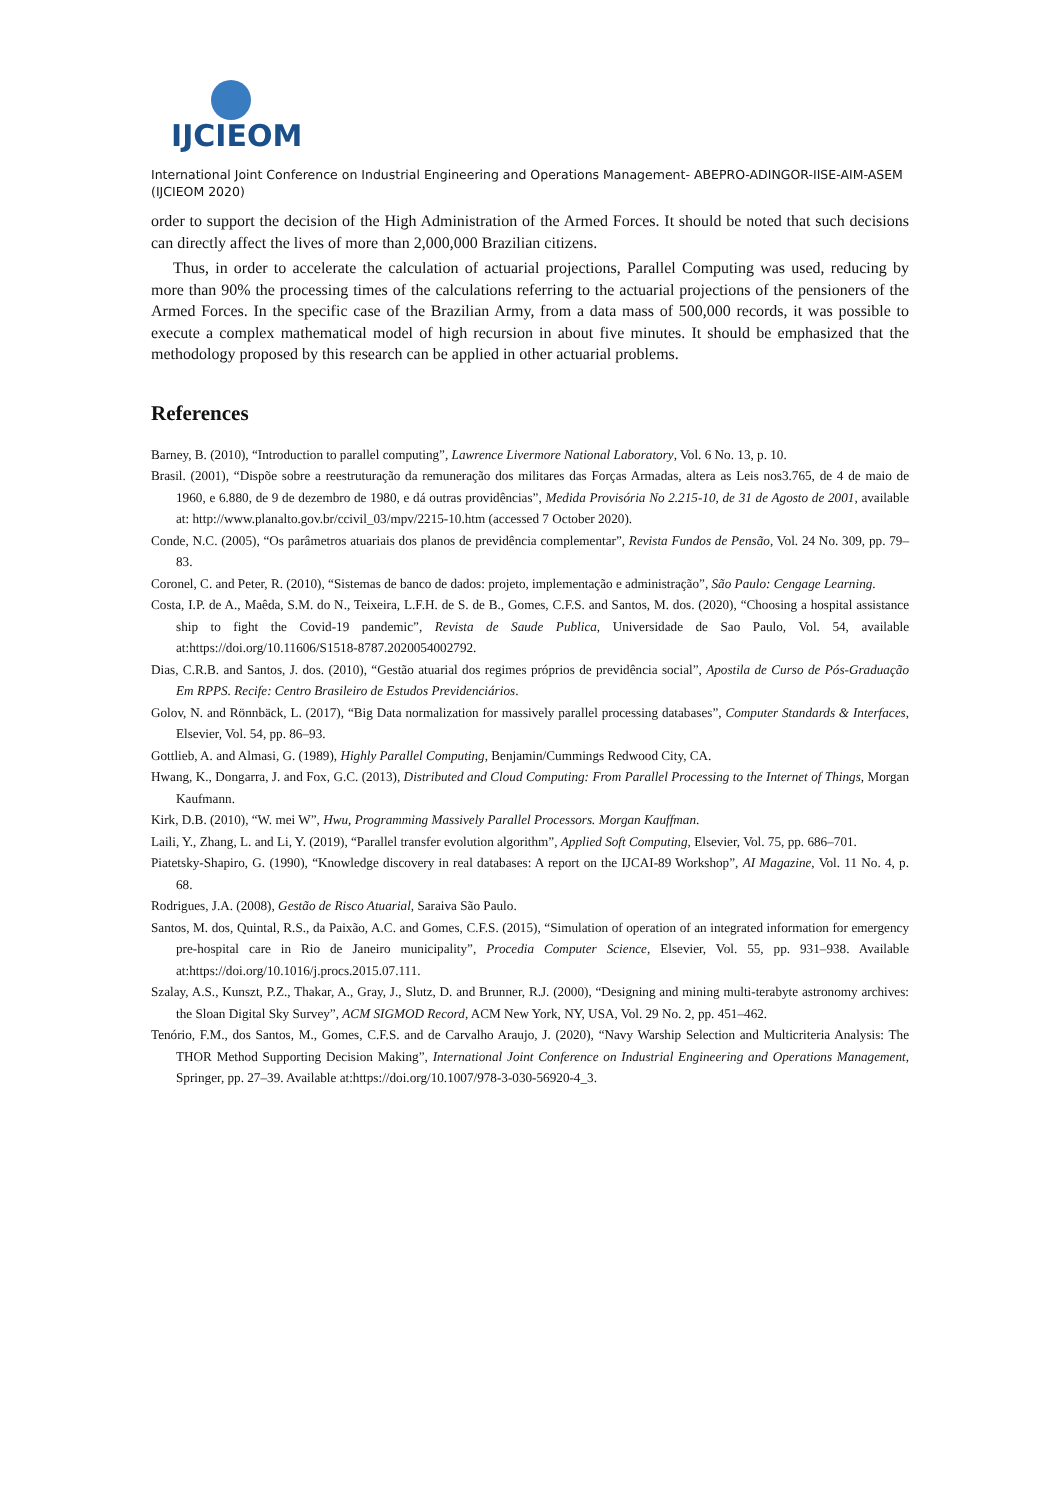IJCIEOM
International Joint Conference on Industrial Engineering and Operations Management- ABEPRO-ADINGOR-IISE-AIM-ASEM (IJCIEOM 2020)
order to support the decision of the High Administration of the Armed Forces. It should be noted that such decisions can directly affect the lives of more than 2,000,000 Brazilian citizens.
Thus, in order to accelerate the calculation of actuarial projections, Parallel Computing was used, reducing by more than 90% the processing times of the calculations referring to the actuarial projections of the pensioners of the Armed Forces. In the specific case of the Brazilian Army, from a data mass of 500,000 records, it was possible to execute a complex mathematical model of high recursion in about five minutes. It should be emphasized that the methodology proposed by this research can be applied in other actuarial problems.
References
Barney, B. (2010), “Introduction to parallel computing”, Lawrence Livermore National Laboratory, Vol. 6 No. 13, p. 10.
Brasil. (2001), “Dispõe sobre a reestruturação da remuneração dos militares das Forças Armadas, altera as Leis nos3.765, de 4 de maio de 1960, e 6.880, de 9 de dezembro de 1980, e dá outras providências”, Medida Provisória No 2.215-10, de 31 de Agosto de 2001, available at: http://www.planalto.gov.br/ccivil_03/mpv/2215-10.htm (accessed 7 October 2020).
Conde, N.C. (2005), “Os parâmetros atuariais dos planos de previdência complementar”, Revista Fundos de Pensão, Vol. 24 No. 309, pp. 79–83.
Coronel, C. and Peter, R. (2010), “Sistemas de banco de dados: projeto, implementação e administração”, São Paulo: Cengage Learning.
Costa, I.P. de A., Maêda, S.M. do N., Teixeira, L.F.H. de S. de B., Gomes, C.F.S. and Santos, M. dos. (2020), “Choosing a hospital assistance ship to fight the Covid-19 pandemic”, Revista de Saude Publica, Universidade de Sao Paulo, Vol. 54, available at:https://doi.org/10.11606/S1518-8787.2020054002792.
Dias, C.R.B. and Santos, J. dos. (2010), “Gestão atuarial dos regimes próprios de previdência social”, Apostila de Curso de Pós-Graduação Em RPPS. Recife: Centro Brasileiro de Estudos Previdenciários.
Golov, N. and Rönnbäck, L. (2017), “Big Data normalization for massively parallel processing databases”, Computer Standards & Interfaces, Elsevier, Vol. 54, pp. 86–93.
Gottlieb, A. and Almasi, G. (1989), Highly Parallel Computing, Benjamin/Cummings Redwood City, CA.
Hwang, K., Dongarra, J. and Fox, G.C. (2013), Distributed and Cloud Computing: From Parallel Processing to the Internet of Things, Morgan Kaufmann.
Kirk, D.B. (2010), “W. mei W”, Hwu, Programming Massively Parallel Processors. Morgan Kauffman.
Laili, Y., Zhang, L. and Li, Y. (2019), “Parallel transfer evolution algorithm”, Applied Soft Computing, Elsevier, Vol. 75, pp. 686–701.
Piatetsky-Shapiro, G. (1990), “Knowledge discovery in real databases: A report on the IJCAI-89 Workshop”, AI Magazine, Vol. 11 No. 4, p. 68.
Rodrigues, J.A. (2008), Gestão de Risco Atuarial, Saraiva São Paulo.
Santos, M. dos, Quintal, R.S., da Paixão, A.C. and Gomes, C.F.S. (2015), “Simulation of operation of an integrated information for emergency pre-hospital care in Rio de Janeiro municipality”, Procedia Computer Science, Elsevier, Vol. 55, pp. 931–938. Available at:https://doi.org/10.1016/j.procs.2015.07.111.
Szalay, A.S., Kunszt, P.Z., Thakar, A., Gray, J., Slutz, D. and Brunner, R.J. (2000), “Designing and mining multi-terabyte astronomy archives: the Sloan Digital Sky Survey”, ACM SIGMOD Record, ACM New York, NY, USA, Vol. 29 No. 2, pp. 451–462.
Tenório, F.M., dos Santos, M., Gomes, C.F.S. and de Carvalho Araujo, J. (2020), “Navy Warship Selection and Multicriteria Analysis: The THOR Method Supporting Decision Making”, International Joint Conference on Industrial Engineering and Operations Management, Springer, pp. 27–39. Available at:https://doi.org/10.1007/978-3-030-56920-4_3.